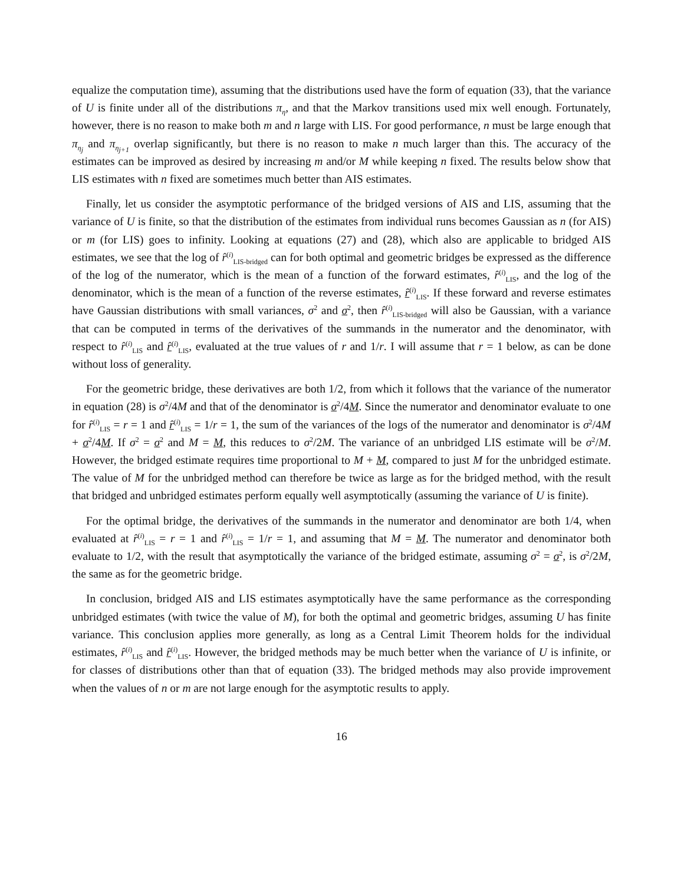equalize the computation time), assuming that the distributions used have the form of equation (33), that the variance of U is finite under all of the distributions π<sub>η</sub>, and that the Markov transitions used mix well enough. Fortunately, however, there is no reason to make both m and n large with LIS. For good performance, n must be large enough that π<sub>η<sub>j</sub></sub> and π<sub>η<sub>j+1</sub></sub> overlap significantly, but there is no reason to make n much larger than this. The accuracy of the estimates can be improved as desired by increasing m and/or M while keeping n fixed. The results below show that LIS estimates with n fixed are sometimes much better than AIS estimates.
Finally, let us consider the asymptotic performance of the bridged versions of AIS and LIS, assuming that the variance of U is finite, so that the distribution of the estimates from individual runs becomes Gaussian as n (for AIS) or m (for LIS) goes to infinity. Looking at equations (27) and (28), which also are applicable to bridged AIS estimates, we see that the log of r̂<sup>(i)</sup><sub>LIS-bridged</sub> can for both optimal and geometric bridges be expressed as the difference of the log of the numerator, which is the mean of a function of the forward estimates, r̂<sup>(i)</sup><sub>LIS</sub>, and the log of the denominator, which is the mean of a function of the reverse estimates, r̂<sup>(i)</sup><sub>LIS</sub>. If these forward and reverse estimates have Gaussian distributions with small variances, σ<sup>2</sup> and σ<sup>2</sup>, then r̂<sup>(i)</sup><sub>LIS-bridged</sub> will also be Gaussian, with a variance that can be computed in terms of the derivatives of the summands in the numerator and the denominator, with respect to r̂<sup>(i)</sup><sub>LIS</sub> and r̂<sup>(i)</sup><sub>LIS</sub>, evaluated at the true values of r and 1/r. I will assume that r = 1 below, as can be done without loss of generality.
For the geometric bridge, these derivatives are both 1/2, from which it follows that the variance of the numerator in equation (28) is σ<sup>2</sup>/4M and that of the denominator is σ<sup>2</sup>/4M. Since the numerator and denominator evaluate to one for r̂<sup>(i)</sup><sub>LIS</sub> = r = 1 and r̂<sup>(i)</sup><sub>LIS</sub> = 1/r = 1, the sum of the variances of the logs of the numerator and denominator is σ<sup>2</sup>/4M + σ<sup>2</sup>/4M. If σ<sup>2</sup> = σ<sup>2</sup> and M = M, this reduces to σ<sup>2</sup>/2M. The variance of an unbridged LIS estimate will be σ<sup>2</sup>/M. However, the bridged estimate requires time proportional to M + M, compared to just M for the unbridged estimate. The value of M for the unbridged method can therefore be twice as large as for the bridged method, with the result that bridged and unbridged estimates perform equally well asymptotically (assuming the variance of U is finite).
For the optimal bridge, the derivatives of the summands in the numerator and denominator are both 1/4, when evaluated at r̂<sup>(i)</sup><sub>LIS</sub> = r = 1 and r̂<sup>(i)</sup><sub>LIS</sub> = 1/r = 1, and assuming that M = M. The numerator and denominator both evaluate to 1/2, with the result that asymptotically the variance of the bridged estimate, assuming σ<sup>2</sup> = σ<sup>2</sup>, is σ<sup>2</sup>/2M, the same as for the geometric bridge.
In conclusion, bridged AIS and LIS estimates asymptotically have the same performance as the corresponding unbridged estimates (with twice the value of M), for both the optimal and geometric bridges, assuming U has finite variance. This conclusion applies more generally, as long as a Central Limit Theorem holds for the individual estimates, r̂<sup>(i)</sup><sub>LIS</sub> and r̂<sup>(i)</sup><sub>LIS</sub>. However, the bridged methods may be much better when the variance of U is infinite, or for classes of distributions other than that of equation (33). The bridged methods may also provide improvement when the values of n or m are not large enough for the asymptotic results to apply.
16